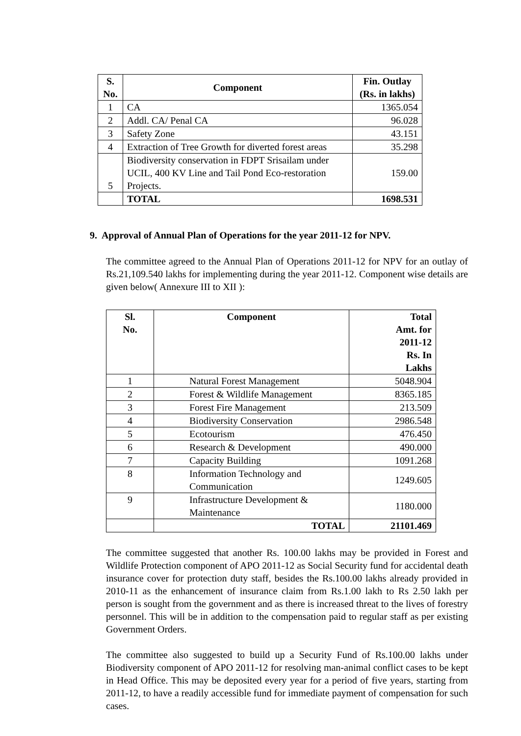| S. No. | Component | Fin. Outlay (Rs. in lakhs) |
| --- | --- | --- |
| 1 | CA | 1365.054 |
| 2 | Addl. CA/ Penal CA | 96.028 |
| 3 | Safety Zone | 43.151 |
| 4 | Extraction of Tree Growth for diverted forest areas | 35.298 |
| 5 | Biodiversity conservation in FDPT Srisailam under UCIL, 400 KV Line and Tail Pond Eco-restoration Projects. | 159.00 |
| | TOTAL | 1698.531 |
9. Approval of Annual Plan of Operations for the year 2011-12 for NPV.
The committee agreed to the Annual Plan of Operations 2011-12 for NPV for an outlay of Rs.21,109.540 lakhs for implementing during the year 2011-12. Component wise details are given below( Annexure III to XII ):
| Sl. No. | Component | Total Amt. for 2011-12 Rs. In Lakhs |
| --- | --- | --- |
| 1 | Natural Forest Management | 5048.904 |
| 2 | Forest & Wildlife Management | 8365.185 |
| 3 | Forest Fire Management | 213.509 |
| 4 | Biodiversity Conservation | 2986.548 |
| 5 | Ecotourism | 476.450 |
| 6 | Research & Development | 490.000 |
| 7 | Capacity Building | 1091.268 |
| 8 | Information Technology and Communication | 1249.605 |
| 9 | Infrastructure Development & Maintenance | 1180.000 |
| | TOTAL | 21101.469 |
The committee suggested that another Rs. 100.00 lakhs may be provided in Forest and Wildlife Protection component of APO 2011-12 as Social Security fund for accidental death insurance cover for protection duty staff, besides the Rs.100.00 lakhs already provided in 2010-11 as the enhancement of insurance claim from Rs.1.00 lakh to Rs 2.50 lakh per person is sought from the government and as there is increased threat to the lives of forestry personnel. This will be in addition to the compensation paid to regular staff as per existing Government Orders.
The committee also suggested to build up a Security Fund of Rs.100.00 lakhs under Biodiversity component of APO 2011-12 for resolving man-animal conflict cases to be kept in Head Office. This may be deposited every year for a period of five years, starting from 2011-12, to have a readily accessible fund for immediate payment of compensation for such cases.